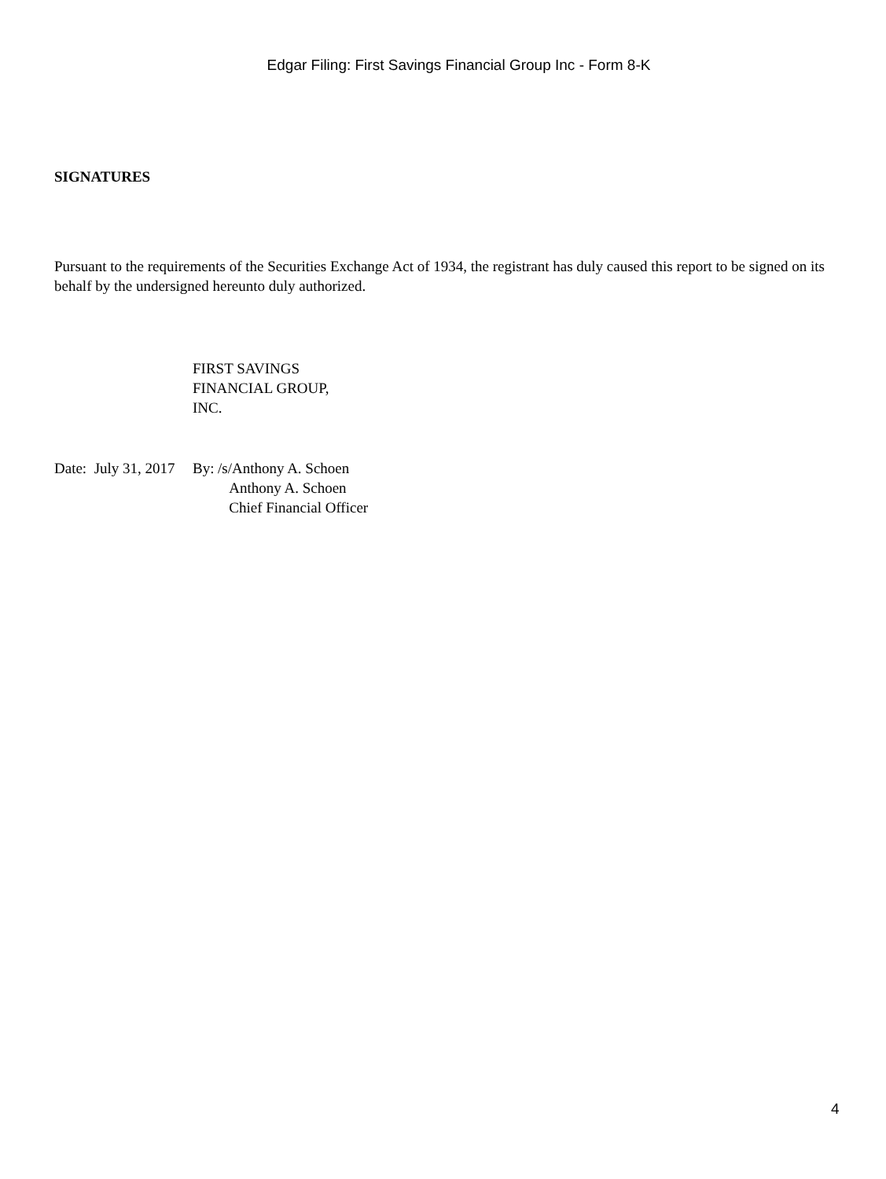Edgar Filing: First Savings Financial Group Inc - Form 8-K
SIGNATURES
Pursuant to the requirements of the Securities Exchange Act of 1934, the registrant has duly caused this report to be signed on its behalf by the undersigned hereunto duly authorized.
FIRST SAVINGS
FINANCIAL GROUP,
INC.
| Date: July 31, 2017 | By: | /s/Anthony A. Schoen |
| | | Anthony A. Schoen |
| | | Chief Financial Officer |
4